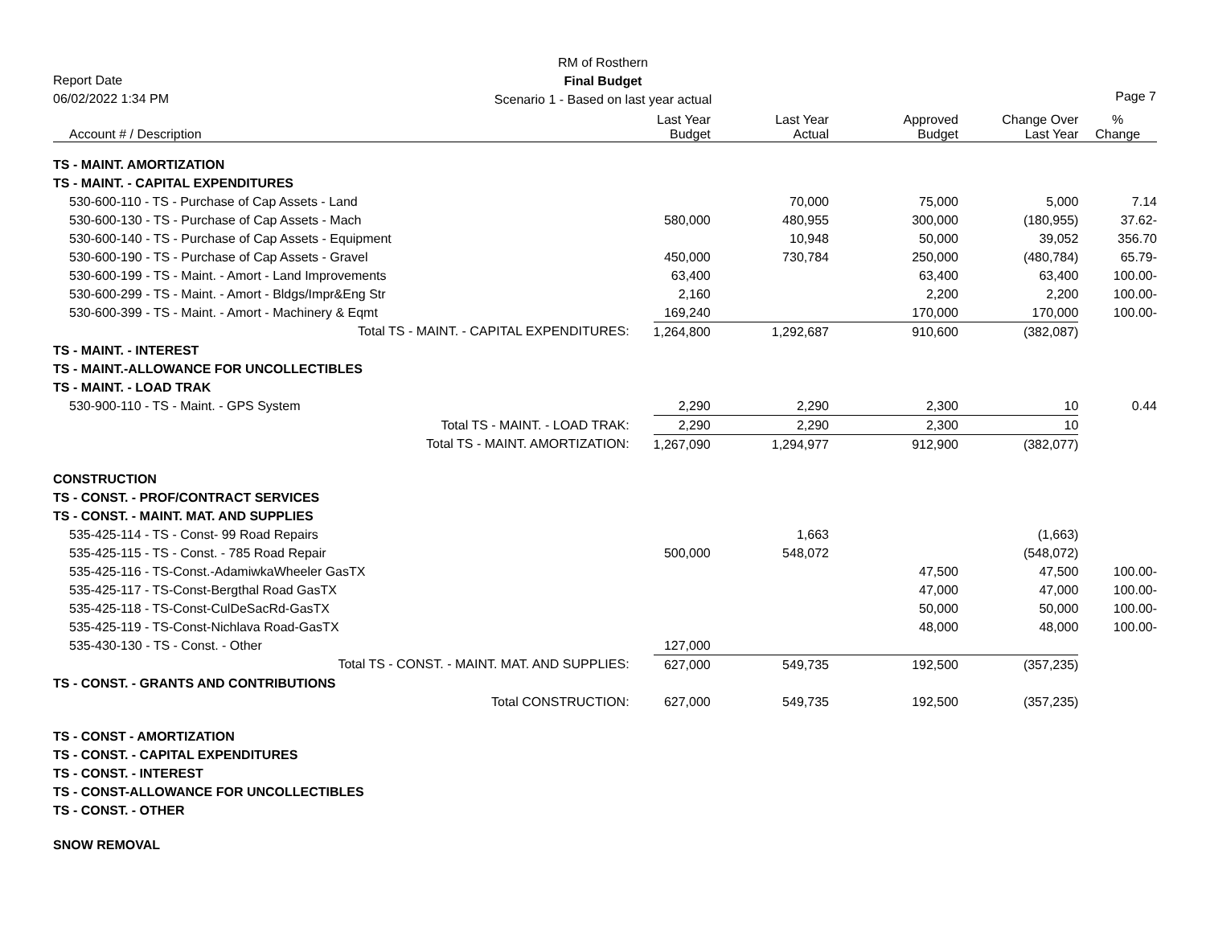RM of Rosthern
Final Budget
Scenario 1 - Based on last year actual
Report Date
06/02/2022 1:34 PM
Page 7
| Account # / Description | Last Year Budget | Last Year Actual | Approved Budget | Change Over Last Year | % Change |
| --- | --- | --- | --- | --- | --- |
| TS - MAINT. AMORTIZATION | | | | | |
| TS - MAINT. - CAPITAL EXPENDITURES | | | | | |
| 530-600-110 - TS - Purchase of Cap Assets - Land | | 70,000 | 75,000 | 5,000 | 7.14 |
| 530-600-130 - TS - Purchase of Cap Assets - Mach | 580,000 | 480,955 | 300,000 | (180,955) | 37.62- |
| 530-600-140 - TS - Purchase of Cap Assets - Equipment | | 10,948 | 50,000 | 39,052 | 356.70 |
| 530-600-190 - TS - Purchase of Cap Assets - Gravel | 450,000 | 730,784 | 250,000 | (480,784) | 65.79- |
| 530-600-199 - TS - Maint. - Amort - Land Improvements | 63,400 | | 63,400 | 63,400 | 100.00- |
| 530-600-299 - TS - Maint. - Amort - Bldgs/Impr&Eng Str | 2,160 | | 2,200 | 2,200 | 100.00- |
| 530-600-399 - TS - Maint. - Amort - Machinery & Eqmt | 169,240 | | 170,000 | 170,000 | 100.00- |
| Total TS - MAINT. - CAPITAL EXPENDITURES: | 1,264,800 | 1,292,687 | 910,600 | (382,087) | |
| TS - MAINT. - INTEREST | | | | | |
| TS - MAINT.-ALLOWANCE FOR UNCOLLECTIBLES | | | | | |
| TS - MAINT. - LOAD TRAK | | | | | |
| 530-900-110 - TS - Maint. - GPS System | 2,290 | 2,290 | 2,300 | 10 | 0.44 |
| Total TS - MAINT. - LOAD TRAK: | 2,290 | 2,290 | 2,300 | 10 | |
| Total TS - MAINT. AMORTIZATION: | 1,267,090 | 1,294,977 | 912,900 | (382,077) | |
| CONSTRUCTION | | | | | |
| TS - CONST. - PROF/CONTRACT SERVICES | | | | | |
| TS - CONST. - MAINT. MAT. AND SUPPLIES | | | | | |
| 535-425-114 - TS - Const- 99 Road Repairs | | 1,663 | | (1,663) | |
| 535-425-115 - TS - Const. - 785 Road Repair | 500,000 | 548,072 | | (548,072) | |
| 535-425-116 - TS-Const.-AdamiwkaWheeler GasTX | | | 47,500 | 47,500 | 100.00- |
| 535-425-117 - TS-Const-Bergthal Road GasTX | | | 47,000 | 47,000 | 100.00- |
| 535-425-118 - TS-Const-CulDeSacRd-GasTX | | | 50,000 | 50,000 | 100.00- |
| 535-425-119 - TS-Const-Nichlava Road-GasTX | | | 48,000 | 48,000 | 100.00- |
| 535-430-130 - TS - Const. - Other | 127,000 | | | | |
| Total TS - CONST. - MAINT. MAT. AND SUPPLIES: | 627,000 | 549,735 | 192,500 | (357,235) | |
| TS - CONST. - GRANTS AND CONTRIBUTIONS | | | | | |
| Total CONSTRUCTION: | 627,000 | 549,735 | 192,500 | (357,235) | |
| TS - CONST - AMORTIZATION | | | | | |
| TS - CONST. - CAPITAL EXPENDITURES | | | | | |
| TS - CONST. - INTEREST | | | | | |
| TS - CONST-ALLOWANCE FOR UNCOLLECTIBLES | | | | | |
| TS - CONST. - OTHER | | | | | |
| SNOW REMOVAL | | | | | |